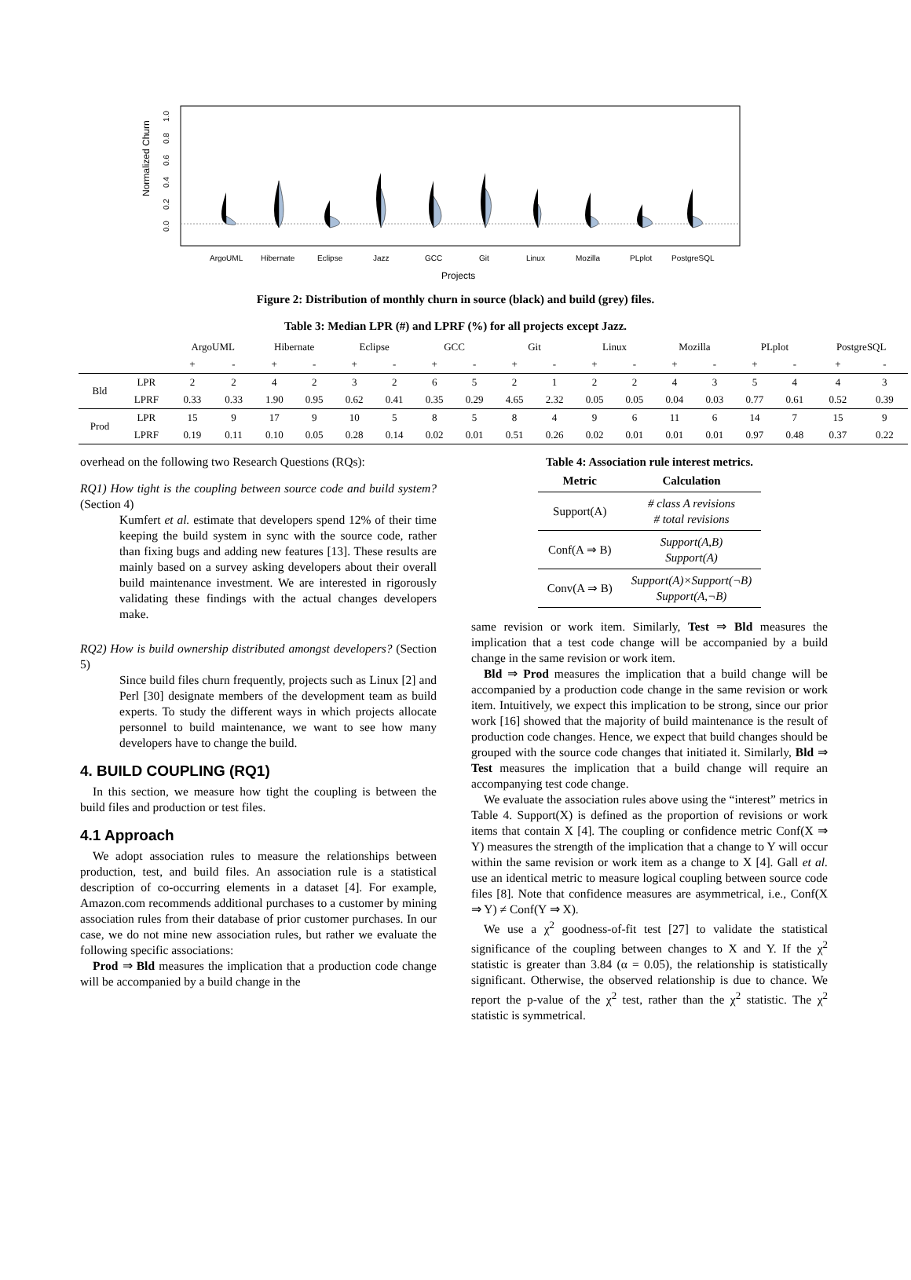Normalized Churn
0.0
0.2
0.4
0.6
0.8
1.0
ArgoUML
Hibernate
Eclipse
Jazz
GCC
Git
Linux
Mozilla
PLplot
PostgreSQL
Projects
Figure 2: Distribution of monthly churn in source (black) and build (grey) files.
Table 3: Median LPR (#) and LPRF (%) for all projects except Jazz.
| | | ArgoUML | | Hibernate | | Eclipse | | GCC | | Git | | Linux | | Mozilla | | PLplot | | PostgreSQL | |
| --- | --- | --- | --- | --- | --- | --- | --- | --- | --- | --- | --- | --- | --- | --- | --- | --- | --- | --- | --- |
| | | + | - | + | - | + | - | + | - | + | - | + | - | + | - | + | - | + | - |
| Bld | LPR | 2 | 2 | 4 | 2 | 3 | 2 | 6 | 5 | 2 | 1 | 2 | 2 | 4 | 3 | 5 | 4 | 4 | 3 |
| | LPRF | 0.33 | 0.33 | 1.90 | 0.95 | 0.62 | 0.41 | 0.35 | 0.29 | 4.65 | 2.32 | 0.05 | 0.05 | 0.04 | 0.03 | 0.77 | 0.61 | 0.52 | 0.39 |
| Prod | LPR | 15 | 9 | 17 | 9 | 10 | 5 | 8 | 5 | 8 | 4 | 9 | 6 | 11 | 6 | 14 | 7 | 15 | 9 |
| | LPRF | 0.19 | 0.11 | 0.10 | 0.05 | 0.28 | 0.14 | 0.02 | 0.01 | 0.51 | 0.26 | 0.02 | 0.01 | 0.01 | 0.01 | 0.97 | 0.48 | 0.37 | 0.22 |
overhead on the following two Research Questions (RQs):
RQ1) How tight is the coupling between source code and build system? (Section 4)
Kumfert et al. estimate that developers spend 12% of their time keeping the build system in sync with the source code, rather than fixing bugs and adding new features [13]. These results are mainly based on a survey asking developers about their overall build maintenance investment. We are interested in rigorously validating these findings with the actual changes developers make.
RQ2) How is build ownership distributed amongst developers? (Section 5)
Since build files churn frequently, projects such as Linux [2] and Perl [30] designate members of the development team as build experts. To study the different ways in which projects allocate personnel to build maintenance, we want to see how many developers have to change the build.
4. BUILD COUPLING (RQ1)
In this section, we measure how tight the coupling is between the build files and production or test files.
4.1 Approach
We adopt association rules to measure the relationships between production, test, and build files. An association rule is a statistical description of co-occurring elements in a dataset [4]. For example, Amazon.com recommends additional purchases to a customer by mining association rules from their database of prior customer purchases. In our case, we do not mine new association rules, but rather we evaluate the following specific associations:
Prod ⇒ Bld measures the implication that a production code change will be accompanied by a build change in the
Table 4: Association rule interest metrics.
| Metric | Calculation |
| --- | --- |
| Support(A) | # class A revisions # total revisions |
| Conf(A ⇒ B) | Support(A,B) Support(A) |
| Conv(A ⇒ B) | Support(A)×Support(¬B) Support(A,¬B) |
same revision or work item. Similarly, Test ⇒ Bld measures the implication that a test code change will be accompanied by a build change in the same revision or work item.
Bld ⇒ Prod measures the implication that a build change will be accompanied by a production code change in the same revision or work item. Intuitively, we expect this implication to be strong, since our prior work [16] showed that the majority of build maintenance is the result of production code changes. Hence, we expect that build changes should be grouped with the source code changes that initiated it. Similarly, Bld ⇒ Test measures the implication that a build change will require an accompanying test code change.
We evaluate the association rules above using the “interest” metrics in Table 4. Support(X) is defined as the proportion of revisions or work items that contain X [4]. The coupling or confidence metric Conf(X ⇒ Y) measures the strength of the implication that a change to Y will occur within the same revision or work item as a change to X [4]. Gall et al. use an identical metric to measure logical coupling between source code files [8]. Note that confidence measures are asymmetrical, i.e., Conf(X ⇒ Y) ≠ Conf(Y ⇒ X).
We use a χ<sup>2</sup> goodness-of-fit test [27] to validate the statistical significance of the coupling between changes to X and Y. If the χ<sup>2</sup> statistic is greater than 3.84 (α = 0.05), the relationship is statistically significant. Otherwise, the observed relationship is due to chance. We report the p-value of the χ<sup>2</sup> test, rather than the χ<sup>2</sup> statistic. The χ<sup>2</sup> statistic is symmetrical.